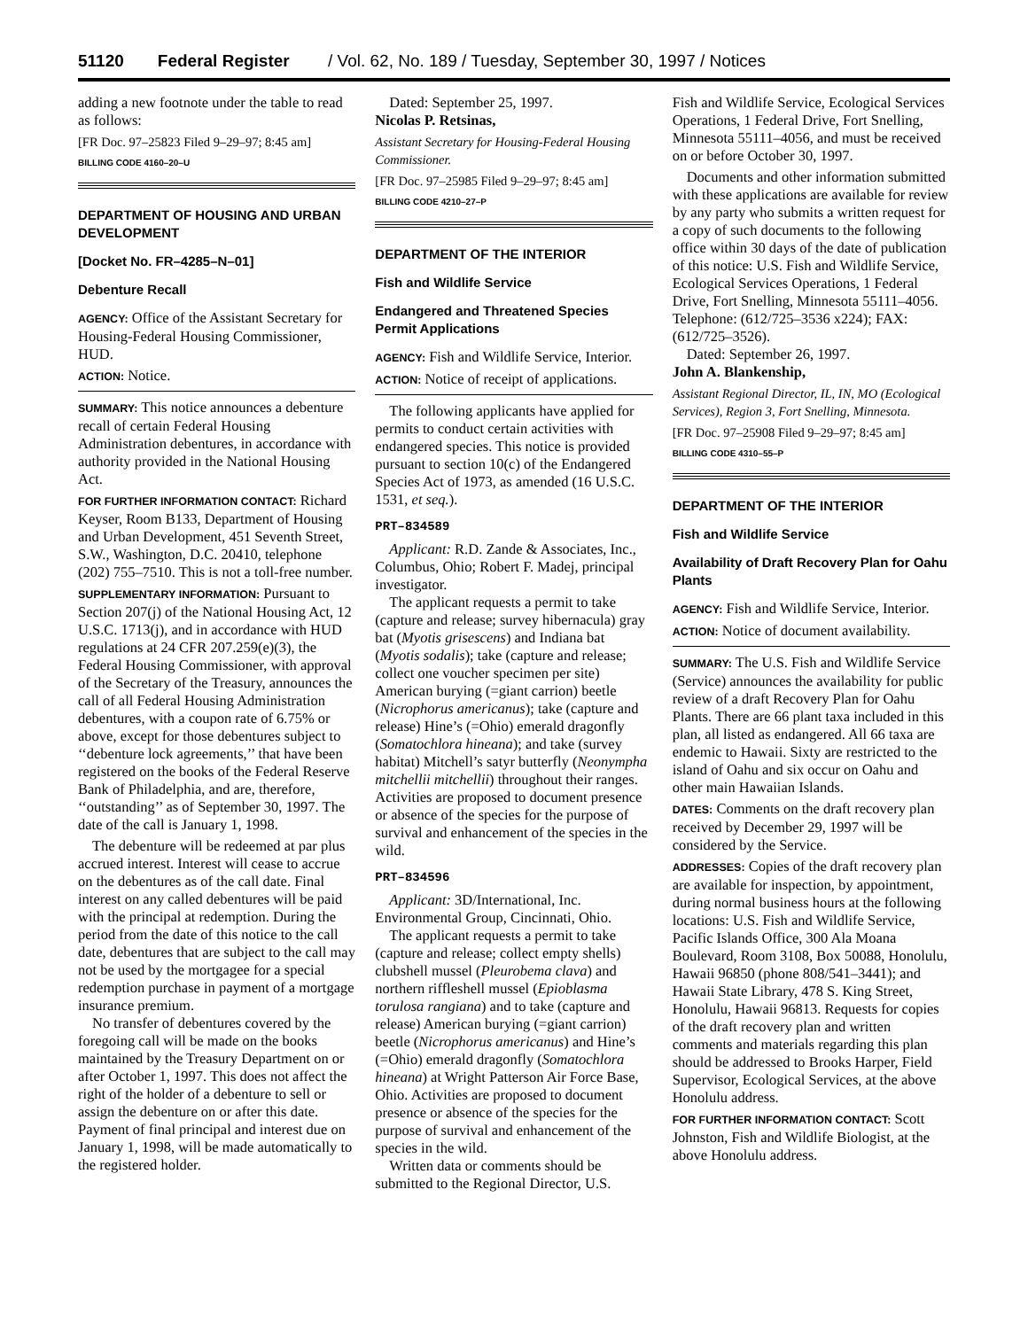51120 Federal Register / Vol. 62, No. 189 / Tuesday, September 30, 1997 / Notices
adding a new footnote under the table to read as follows:
[FR Doc. 97–25823 Filed 9–29–97; 8:45 am]
BILLING CODE 4160–20–U
DEPARTMENT OF HOUSING AND URBAN DEVELOPMENT
[Docket No. FR–4285–N–01]
Debenture Recall
AGENCY: Office of the Assistant Secretary for Housing-Federal Housing Commissioner, HUD.
ACTION: Notice.
SUMMARY: This notice announces a debenture recall of certain Federal Housing Administration debentures, in accordance with authority provided in the National Housing Act.
FOR FURTHER INFORMATION CONTACT: Richard Keyser, Room B133, Department of Housing and Urban Development, 451 Seventh Street, S.W., Washington, D.C. 20410, telephone (202) 755–7510. This is not a toll-free number.
SUPPLEMENTARY INFORMATION: Pursuant to Section 207(j) of the National Housing Act, 12 U.S.C. 1713(j), and in accordance with HUD regulations at 24 CFR 207.259(e)(3), the Federal Housing Commissioner, with approval of the Secretary of the Treasury, announces the call of all Federal Housing Administration debentures, with a coupon rate of 6.75% or above, except for those debentures subject to ‘‘debenture lock agreements,’’ that have been registered on the books of the Federal Reserve Bank of Philadelphia, and are, therefore, ‘‘outstanding’’ as of September 30, 1997. The date of the call is January 1, 1998.
The debenture will be redeemed at par plus accrued interest. Interest will cease to accrue on the debentures as of the call date. Final interest on any called debentures will be paid with the principal at redemption. During the period from the date of this notice to the call date, debentures that are subject to the call may not be used by the mortgagee for a special redemption purchase in payment of a mortgage insurance premium.
No transfer of debentures covered by the foregoing call will be made on the books maintained by the Treasury Department on or after October 1, 1997. This does not affect the right of the holder of a debenture to sell or assign the debenture on or after this date. Payment of final principal and interest due on January 1, 1998, will be made automatically to the registered holder.
Dated: September 25, 1997.
Nicolas P. Retsinas,
Assistant Secretary for Housing-Federal Housing Commissioner.
[FR Doc. 97–25985 Filed 9–29–97; 8:45 am]
BILLING CODE 4210–27–P
DEPARTMENT OF THE INTERIOR
Fish and Wildlife Service
Endangered and Threatened Species Permit Applications
AGENCY: Fish and Wildlife Service, Interior.
ACTION: Notice of receipt of applications.
The following applicants have applied for permits to conduct certain activities with endangered species. This notice is provided pursuant to section 10(c) of the Endangered Species Act of 1973, as amended (16 U.S.C. 1531, et seq.).
PRT–834589
Applicant: R.D. Zande & Associates, Inc., Columbus, Ohio; Robert F. Madej, principal investigator.
The applicant requests a permit to take (capture and release; survey hibernacula) gray bat (Myotis grisescens) and Indiana bat (Myotis sodalis); take (capture and release; collect one voucher specimen per site) American burying (=giant carrion) beetle (Nicrophorus americanus); take (capture and release) Hine’s (=Ohio) emerald dragonfly (Somatochlora hineana); and take (survey habitat) Mitchell’s satyr butterfly (Neonympha mitchellii mitchellii) throughout their ranges. Activities are proposed to document presence or absence of the species for the purpose of survival and enhancement of the species in the wild.
PRT–834596
Applicant: 3D/International, Inc. Environmental Group, Cincinnati, Ohio.
The applicant requests a permit to take (capture and release; collect empty shells) clubshell mussel (Pleurobema clava) and northern riffleshell mussel (Epioblasma torulosa rangiana) and to take (capture and release) American burying (=giant carrion) beetle (Nicrophorus americanus) and Hine’s (=Ohio) emerald dragonfly (Somatochlora hineana) at Wright Patterson Air Force Base, Ohio. Activities are proposed to document presence or absence of the species for the purpose of survival and enhancement of the species in the wild.
Written data or comments should be submitted to the Regional Director, U.S.
Fish and Wildlife Service, Ecological Services Operations, 1 Federal Drive, Fort Snelling, Minnesota 55111–4056, and must be received on or before October 30, 1997.
Documents and other information submitted with these applications are available for review by any party who submits a written request for a copy of such documents to the following office within 30 days of the date of publication of this notice: U.S. Fish and Wildlife Service, Ecological Services Operations, 1 Federal Drive, Fort Snelling, Minnesota 55111–4056. Telephone: (612/725–3536 x224); FAX: (612/725–3526).
Dated: September 26, 1997.
John A. Blankenship,
Assistant Regional Director, IL, IN, MO (Ecological Services), Region 3, Fort Snelling, Minnesota.
[FR Doc. 97–25908 Filed 9–29–97; 8:45 am]
BILLING CODE 4310–55–P
DEPARTMENT OF THE INTERIOR
Fish and Wildlife Service
Availability of Draft Recovery Plan for Oahu Plants
AGENCY: Fish and Wildlife Service, Interior.
ACTION: Notice of document availability.
SUMMARY: The U.S. Fish and Wildlife Service (Service) announces the availability for public review of a draft Recovery Plan for Oahu Plants. There are 66 plant taxa included in this plan, all listed as endangered. All 66 taxa are endemic to Hawaii. Sixty are restricted to the island of Oahu and six occur on Oahu and other main Hawaiian Islands.
DATES: Comments on the draft recovery plan received by December 29, 1997 will be considered by the Service.
ADDRESSES: Copies of the draft recovery plan are available for inspection, by appointment, during normal business hours at the following locations: U.S. Fish and Wildlife Service, Pacific Islands Office, 300 Ala Moana Boulevard, Room 3108, Box 50088, Honolulu, Hawaii 96850 (phone 808/541–3441); and Hawaii State Library, 478 S. King Street, Honolulu, Hawaii 96813. Requests for copies of the draft recovery plan and written comments and materials regarding this plan should be addressed to Brooks Harper, Field Supervisor, Ecological Services, at the above Honolulu address.
FOR FURTHER INFORMATION CONTACT: Scott Johnston, Fish and Wildlife Biologist, at the above Honolulu address.